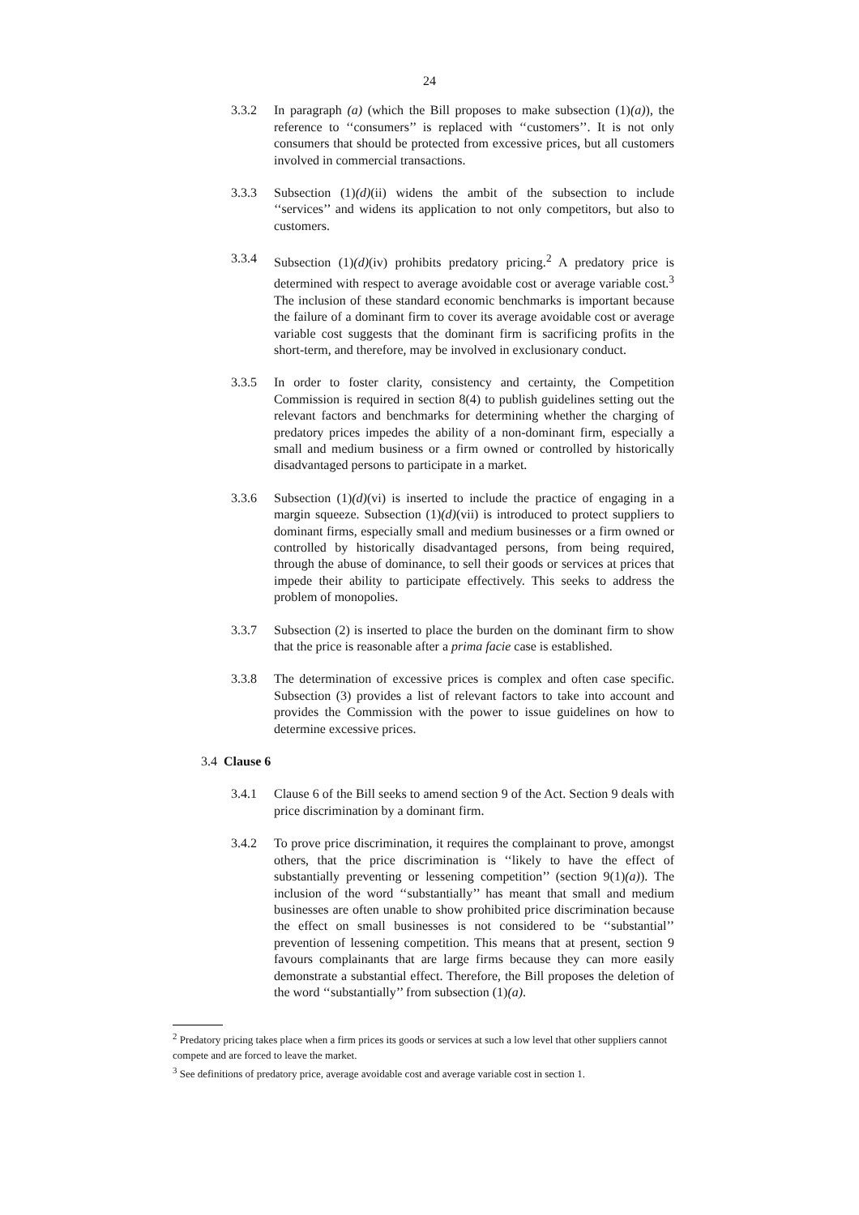24
3.3.2 In paragraph (a) (which the Bill proposes to make subsection (1)(a)), the reference to ‘‘consumers’’ is replaced with ‘‘customers’’. It is not only consumers that should be protected from excessive prices, but all customers involved in commercial transactions.
3.3.3 Subsection (1)(d)(ii) widens the ambit of the subsection to include ‘‘services’’ and widens its application to not only competitors, but also to customers.
3.3.4 Subsection (1)(d)(iv) prohibits predatory pricing.<sup>2</sup> A predatory price is determined with respect to average avoidable cost or average variable cost.<sup>3</sup> The inclusion of these standard economic benchmarks is important because the failure of a dominant firm to cover its average avoidable cost or average variable cost suggests that the dominant firm is sacrificing profits in the short-term, and therefore, may be involved in exclusionary conduct.
3.3.5 In order to foster clarity, consistency and certainty, the Competition Commission is required in section 8(4) to publish guidelines setting out the relevant factors and benchmarks for determining whether the charging of predatory prices impedes the ability of a non-dominant firm, especially a small and medium business or a firm owned or controlled by historically disadvantaged persons to participate in a market.
3.3.6 Subsection (1)(d)(vi) is inserted to include the practice of engaging in a margin squeeze. Subsection (1)(d)(vii) is introduced to protect suppliers to dominant firms, especially small and medium businesses or a firm owned or controlled by historically disadvantaged persons, from being required, through the abuse of dominance, to sell their goods or services at prices that impede their ability to participate effectively. This seeks to address the problem of monopolies.
3.3.7 Subsection (2) is inserted to place the burden on the dominant firm to show that the price is reasonable after a prima facie case is established.
3.3.8 The determination of excessive prices is complex and often case specific. Subsection (3) provides a list of relevant factors to take into account and provides the Commission with the power to issue guidelines on how to determine excessive prices.
3.4 Clause 6
3.4.1 Clause 6 of the Bill seeks to amend section 9 of the Act. Section 9 deals with price discrimination by a dominant firm.
3.4.2 To prove price discrimination, it requires the complainant to prove, amongst others, that the price discrimination is ‘‘likely to have the effect of substantially preventing or lessening competition’’ (section 9(1)(a)). The inclusion of the word ‘‘substantially’’ has meant that small and medium businesses are often unable to show prohibited price discrimination because the effect on small businesses is not considered to be ‘‘substantial’’ prevention of lessening competition. This means that at present, section 9 favours complainants that are large firms because they can more easily demonstrate a substantial effect. Therefore, the Bill proposes the deletion of the word ‘‘substantially’’ from subsection (1)(a).
<sup>2</sup> Predatory pricing takes place when a firm prices its goods or services at such a low level that other suppliers cannot compete and are forced to leave the market.
<sup>3</sup> See definitions of predatory price, average avoidable cost and average variable cost in section 1.